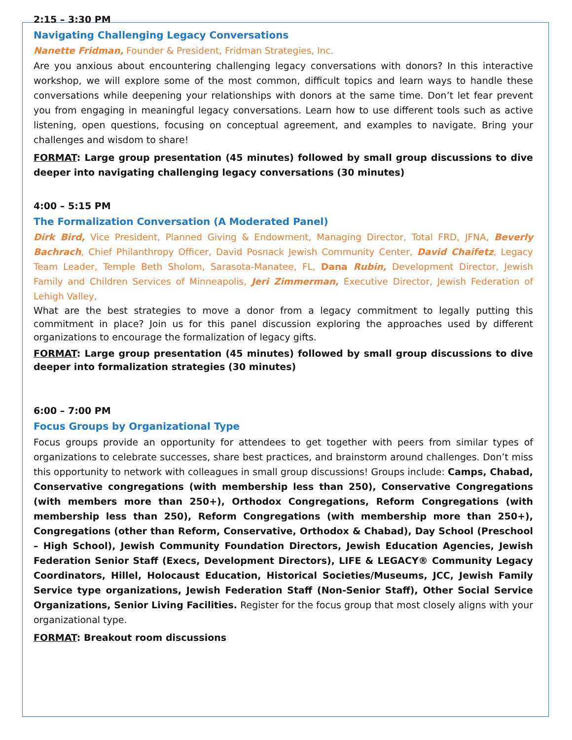2:15 – 3:30 PM
Navigating Challenging Legacy Conversations
Nanette Fridman, Founder & President, Fridman Strategies, Inc.
Are you anxious about encountering challenging legacy conversations with donors? In this interactive workshop, we will explore some of the most common, difficult topics and learn ways to handle these conversations while deepening your relationships with donors at the same time. Don’t let fear prevent you from engaging in meaningful legacy conversations. Learn how to use different tools such as active listening, open questions, focusing on conceptual agreement, and examples to navigate. Bring your challenges and wisdom to share!
FORMAT: Large group presentation (45 minutes) followed by small group discussions to dive deeper into navigating challenging legacy conversations (30 minutes)
4:00 – 5:15 PM
The Formalization Conversation (A Moderated Panel)
Dirk Bird, Vice President, Planned Giving & Endowment, Managing Director, Total FRD, JFNA, Beverly Bachrach, Chief Philanthropy Officer, David Posnack Jewish Community Center, David Chaifetz, Legacy Team Leader, Temple Beth Sholom, Sarasota-Manatee, FL, Dana Rubin, Development Director, Jewish Family and Children Services of Minneapolis, Jeri Zimmerman, Executive Director, Jewish Federation of Lehigh Valley,
What are the best strategies to move a donor from a legacy commitment to legally putting this commitment in place? Join us for this panel discussion exploring the approaches used by different organizations to encourage the formalization of legacy gifts.
FORMAT: Large group presentation (45 minutes) followed by small group discussions to dive deeper into formalization strategies (30 minutes)
6:00 – 7:00 PM
Focus Groups by Organizational Type
Focus groups provide an opportunity for attendees to get together with peers from similar types of organizations to celebrate successes, share best practices, and brainstorm around challenges. Don’t miss this opportunity to network with colleagues in small group discussions! Groups include: Camps, Chabad, Conservative congregations (with membership less than 250), Conservative Congregations (with members more than 250+), Orthodox Congregations, Reform Congregations (with membership less than 250), Reform Congregations (with membership more than 250+), Congregations (other than Reform, Conservative, Orthodox & Chabad), Day School (Preschool – High School), Jewish Community Foundation Directors, Jewish Education Agencies, Jewish Federation Senior Staff (Execs, Development Directors), LIFE & LEGACY® Community Legacy Coordinators, Hillel, Holocaust Education, Historical Societies/Museums, JCC, Jewish Family Service type organizations, Jewish Federation Staff (Non-Senior Staff), Other Social Service Organizations, Senior Living Facilities. Register for the focus group that most closely aligns with your organizational type.
FORMAT: Breakout room discussions